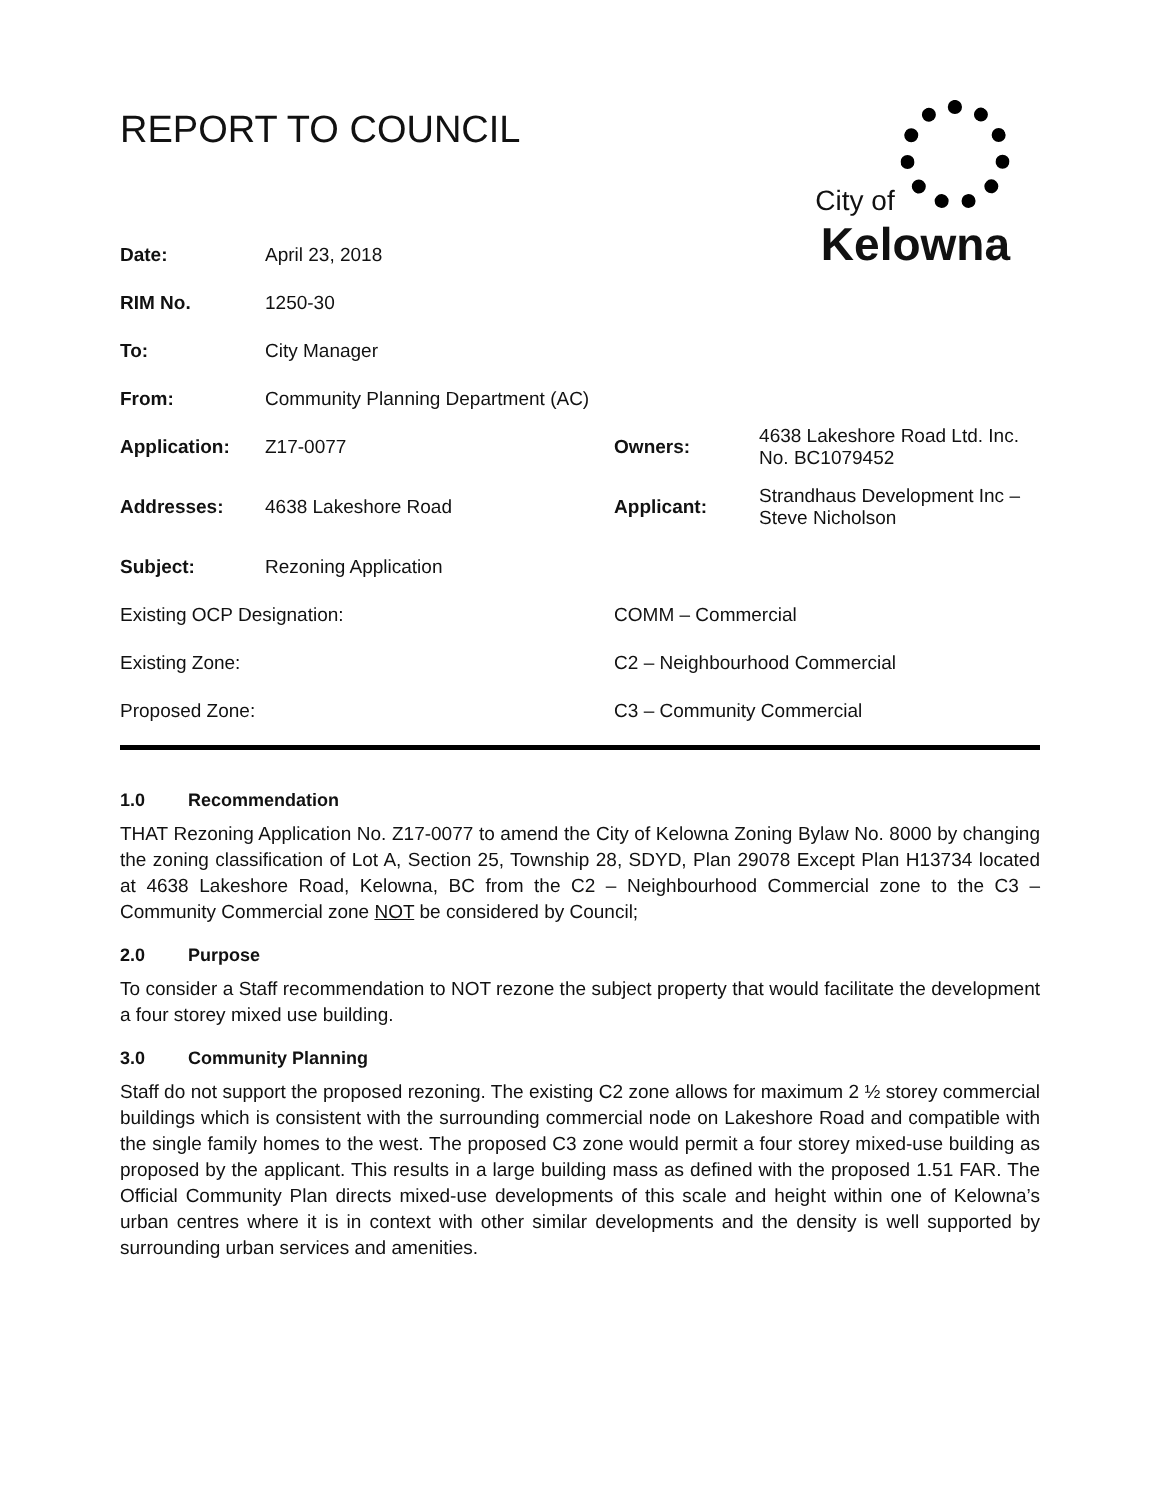REPORT TO COUNCIL
City of
Kelowna
| Date: | April 23, 2018 | | | |
| RIM No. | 1250-30 | | | |
| To: | City Manager | | | |
| From: | Community Planning Department (AC) | | | |
| Application: | Z17-0077 | | Owners: | 4638 Lakeshore Road Ltd. Inc. No. BC1079452 |
| Addresses: | 4638 Lakeshore Road | | Applicant: | Strandhaus Development Inc – Steve Nicholson |
| Subject: | Rezoning Application | | | |
| Existing OCP Designation: | | COMM – Commercial | | |
| Existing Zone: | | C2 – Neighbourhood Commercial | | |
| Proposed Zone: | | C3 – Community Commercial | | |
1.0 Recommendation
THAT Rezoning Application No. Z17-0077 to amend the City of Kelowna Zoning Bylaw No. 8000 by changing the zoning classification of Lot A, Section 25, Township 28, SDYD, Plan 29078 Except Plan H13734 located at 4638 Lakeshore Road, Kelowna, BC from the C2 – Neighbourhood Commercial zone to the C3 – Community Commercial zone NOT be considered by Council;
2.0 Purpose
To consider a Staff recommendation to NOT rezone the subject property that would facilitate the development a four storey mixed use building.
3.0 Community Planning
Staff do not support the proposed rezoning. The existing C2 zone allows for maximum 2 ½ storey commercial buildings which is consistent with the surrounding commercial node on Lakeshore Road and compatible with the single family homes to the west. The proposed C3 zone would permit a four storey mixed-use building as proposed by the applicant. This results in a large building mass as defined with the proposed 1.51 FAR. The Official Community Plan directs mixed-use developments of this scale and height within one of Kelowna’s urban centres where it is in context with other similar developments and the density is well supported by surrounding urban services and amenities.